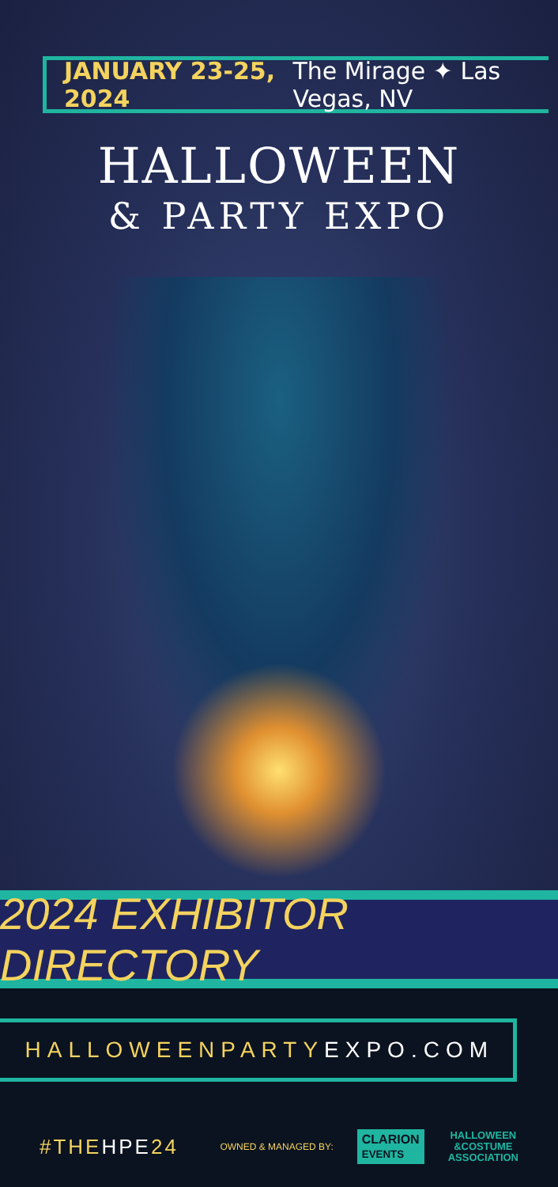JANUARY 23-25, 2024 The Mirage ✦ Las Vegas, NV
HALLOWEEN
& PARTY EXPO
2024 EXHIBITOR DIRECTORY
HALLOWEENPARTY EXPO.COM
#THEHPE24
OWNED & MANAGED BY:
CLARION
EVENTS
HALLOWEEN
&COSTUME
ASSOCIATION